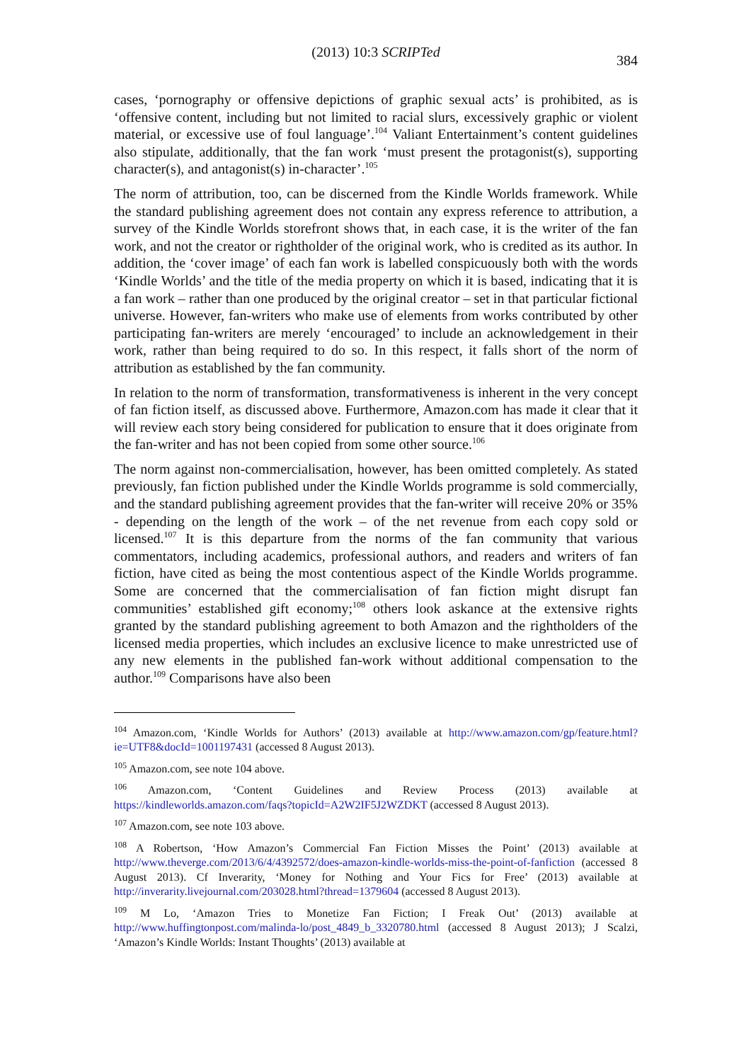(2013) 10:3 SCRIPTed
384
cases, ‘pornography or offensive depictions of graphic sexual acts’ is prohibited, as is ‘offensive content, including but not limited to racial slurs, excessively graphic or violent material, or excessive use of foul language’.<sup>104</sup> Valiant Entertainment’s content guidelines also stipulate, additionally, that the fan work ‘must present the protagonist(s), supporting character(s), and antagonist(s) in-character’.<sup>105</sup>
The norm of attribution, too, can be discerned from the Kindle Worlds framework. While the standard publishing agreement does not contain any express reference to attribution, a survey of the Kindle Worlds storefront shows that, in each case, it is the writer of the fan work, and not the creator or rightholder of the original work, who is credited as its author. In addition, the ‘cover image’ of each fan work is labelled conspicuously both with the words ‘Kindle Worlds’ and the title of the media property on which it is based, indicating that it is a fan work – rather than one produced by the original creator – set in that particular fictional universe. However, fan-writers who make use of elements from works contributed by other participating fan-writers are merely ‘encouraged’ to include an acknowledgement in their work, rather than being required to do so. In this respect, it falls short of the norm of attribution as established by the fan community.
In relation to the norm of transformation, transformativeness is inherent in the very concept of fan fiction itself, as discussed above. Furthermore, Amazon.com has made it clear that it will review each story being considered for publication to ensure that it does originate from the fan-writer and has not been copied from some other source.<sup>106</sup>
The norm against non-commercialisation, however, has been omitted completely. As stated previously, fan fiction published under the Kindle Worlds programme is sold commercially, and the standard publishing agreement provides that the fan-writer will receive 20% or 35% - depending on the length of the work – of the net revenue from each copy sold or licensed.<sup>107</sup> It is this departure from the norms of the fan community that various commentators, including academics, professional authors, and readers and writers of fan fiction, have cited as being the most contentious aspect of the Kindle Worlds programme. Some are concerned that the commercialisation of fan fiction might disrupt fan communities’ established gift economy;<sup>108</sup> others look askance at the extensive rights granted by the standard publishing agreement to both Amazon and the rightholders of the licensed media properties, which includes an exclusive licence to make unrestricted use of any new elements in the published fan-work without additional compensation to the author.<sup>109</sup> Comparisons have also been
<sup>104</sup> Amazon.com, ‘Kindle Worlds for Authors’ (2013) available at http://www.amazon.com/gp/feature.html?ie=UTF8&docId=1001197431 (accessed 8 August 2013).
<sup>105</sup> Amazon.com, see note 104 above.
<sup>106</sup> Amazon.com, ‘Content Guidelines and Review Process (2013) available at https://kindleworlds.amazon.com/faqs?topicId=A2W2IF5J2WZDKT (accessed 8 August 2013).
<sup>107</sup> Amazon.com, see note 103 above.
<sup>108</sup> A Robertson, ‘How Amazon’s Commercial Fan Fiction Misses the Point’ (2013) available at http://www.theverge.com/2013/6/4/4392572/does-amazon-kindle-worlds-miss-the-point-of-fanfiction (accessed 8 August 2013). Cf Inverarity, ‘Money for Nothing and Your Fics for Free’ (2013) available at http://inverarity.livejournal.com/203028.html?thread=1379604 (accessed 8 August 2013).
<sup>109</sup> M Lo, ‘Amazon Tries to Monetize Fan Fiction; I Freak Out’ (2013) available at http://www.huffingtonpost.com/malinda-lo/post_4849_b_3320780.html (accessed 8 August 2013); J Scalzi, ‘Amazon’s Kindle Worlds: Instant Thoughts’ (2013) available at